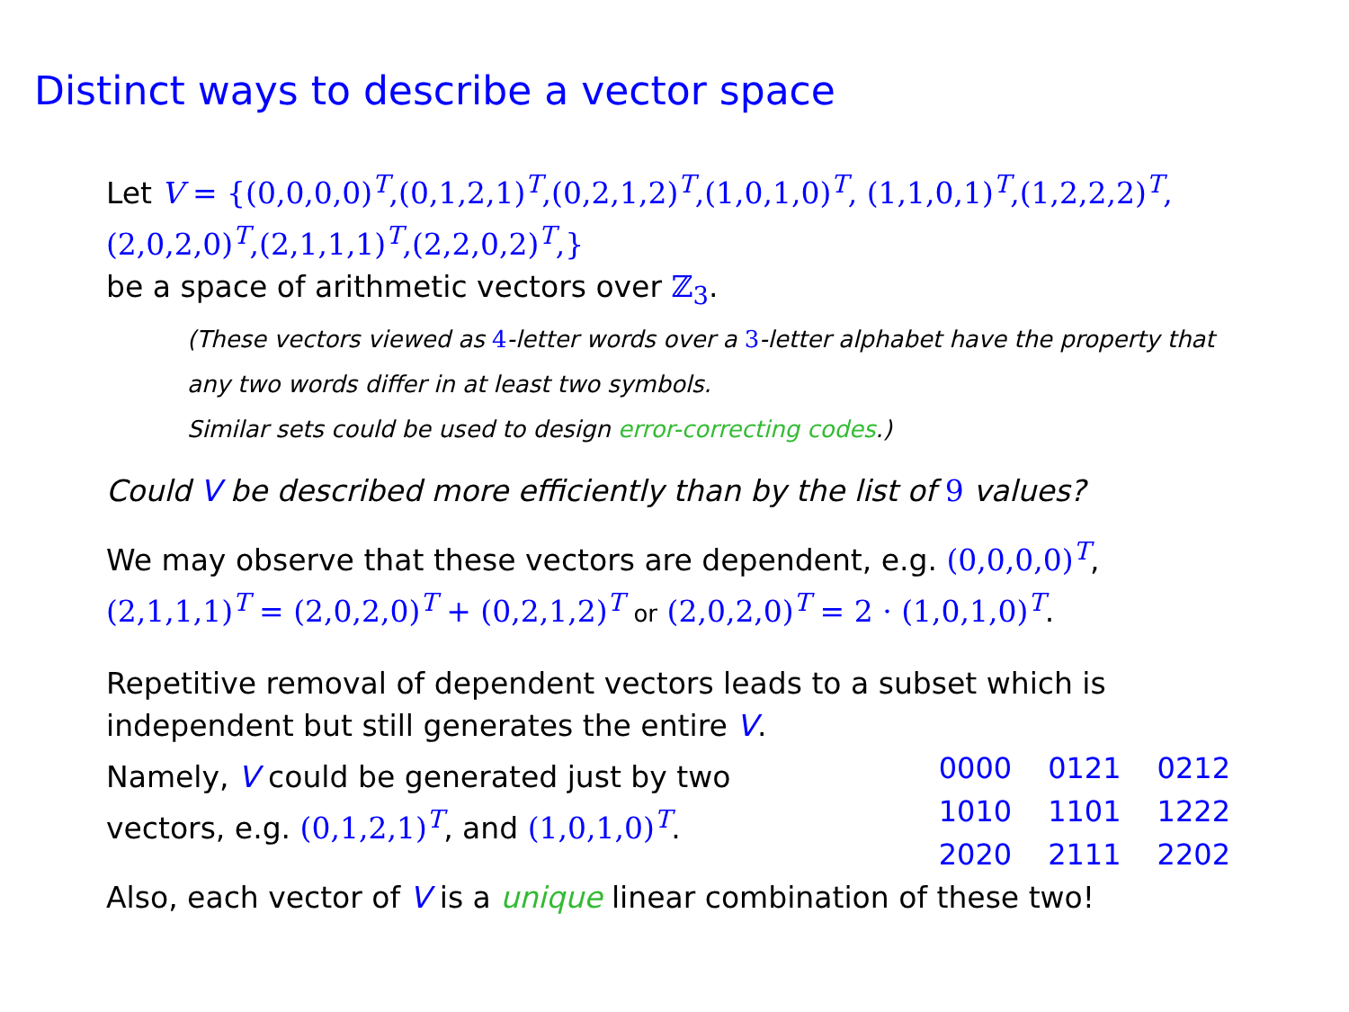Distinct ways to describe a vector space
Let V = {(0,0,0,0)<sup>T</sup>,(0,1,2,1)<sup>T</sup>,(0,2,1,2)<sup>T</sup>,(1,0,1,0)<sup>T</sup>, (1,1,0,1)<sup>T</sup>,(1,2,2,2)<sup>T</sup>,(2,0,2,0)<sup>T</sup>,(2,1,1,1)<sup>T</sup>,(2,2,0,2)<sup>T</sup>,}
be a space of arithmetic vectors over ℤ<sub>3</sub>.
(These vectors viewed as 4-letter words over a 3-letter alphabet have the property that any two words differ in at least two symbols.
Similar sets could be used to design error-correcting codes.)
Could V be described more efficiently than by the list of 9 values?
We may observe that these vectors are dependent, e.g. (0,0,0,0)<sup>T</sup>,
(2,1,1,1)<sup>T</sup> = (2,0,2,0)<sup>T</sup> + (0,2,1,2)<sup>T</sup> or (2,0,2,0)<sup>T</sup> = 2 · (1,0,1,0)<sup>T</sup>.
Repetitive removal of dependent vectors leads to a subset which is independent but still generates the entire V.
Namely, V could be generated just by two
vectors, e.g. (0,1,2,1)<sup>T</sup>, and (1,0,1,0)<sup>T</sup>.
| 0000 | 0121 | 0212 |
| 1010 | 1101 | 1222 |
| 2020 | 2111 | 2202 |
Also, each vector of V is a unique linear combination of these two!